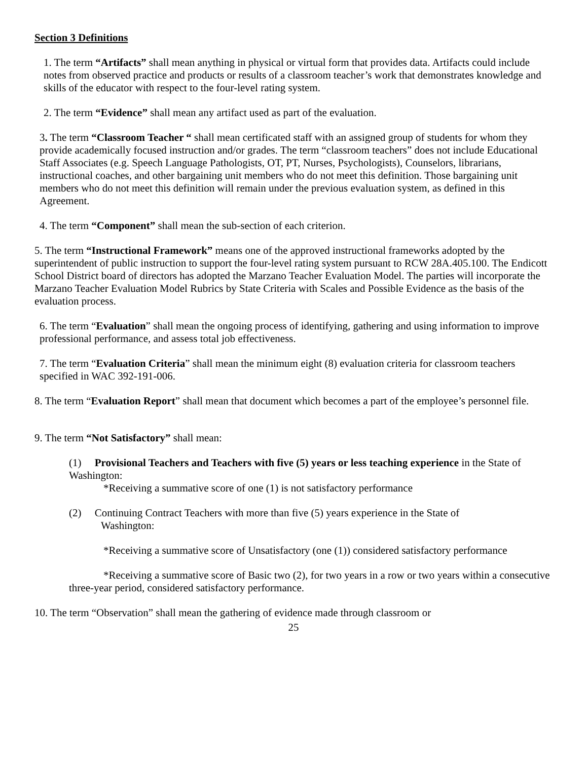Section 3 Definitions
1. The term “Artifacts” shall mean anything in physical or virtual form that provides data. Artifacts could include notes from observed practice and products or results of a classroom teacher’s work that demonstrates knowledge and skills of the educator with respect to the four-level rating system.
2. The term “Evidence” shall mean any artifact used as part of the evaluation.
3. The term “Classroom Teacher “ shall mean certificated staff with an assigned group of students for whom they provide academically focused instruction and/or grades. The term “classroom teachers” does not include Educational Staff Associates (e.g. Speech Language Pathologists, OT, PT, Nurses, Psychologists), Counselors, librarians, instructional coaches, and other bargaining unit members who do not meet this definition. Those bargaining unit members who do not meet this definition will remain under the previous evaluation system, as defined in this Agreement.
4. The term “Component” shall mean the sub-section of each criterion.
5. The term “Instructional Framework” means one of the approved instructional frameworks adopted by the superintendent of public instruction to support the four-level rating system pursuant to RCW 28A.405.100. The Endicott School District board of directors has adopted the Marzano Teacher Evaluation Model. The parties will incorporate the Marzano Teacher Evaluation Model Rubrics by State Criteria with Scales and Possible Evidence as the basis of the evaluation process.
6. The term “Evaluation” shall mean the ongoing process of identifying, gathering and using information to improve professional performance, and assess total job effectiveness.
7. The term “Evaluation Criteria” shall mean the minimum eight (8) evaluation criteria for classroom teachers specified in WAC 392-191-006.
8. The term “Evaluation Report” shall mean that document which becomes a part of the employee’s personnel file.
9. The term “Not Satisfactory” shall mean:
(1) Provisional Teachers and Teachers with five (5) years or less teaching experience in the State of Washington:
*Receiving a summative score of one (1) is not satisfactory performance
(2) Continuing Contract Teachers with more than five (5) years experience in the State of
Washington:
*Receiving a summative score of Unsatisfactory (one (1)) considered satisfactory performance
*Receiving a summative score of Basic two (2), for two years in a row or two years within a consecutive three-year period, considered satisfactory performance.
10. The term “Observation” shall mean the gathering of evidence made through classroom or
25